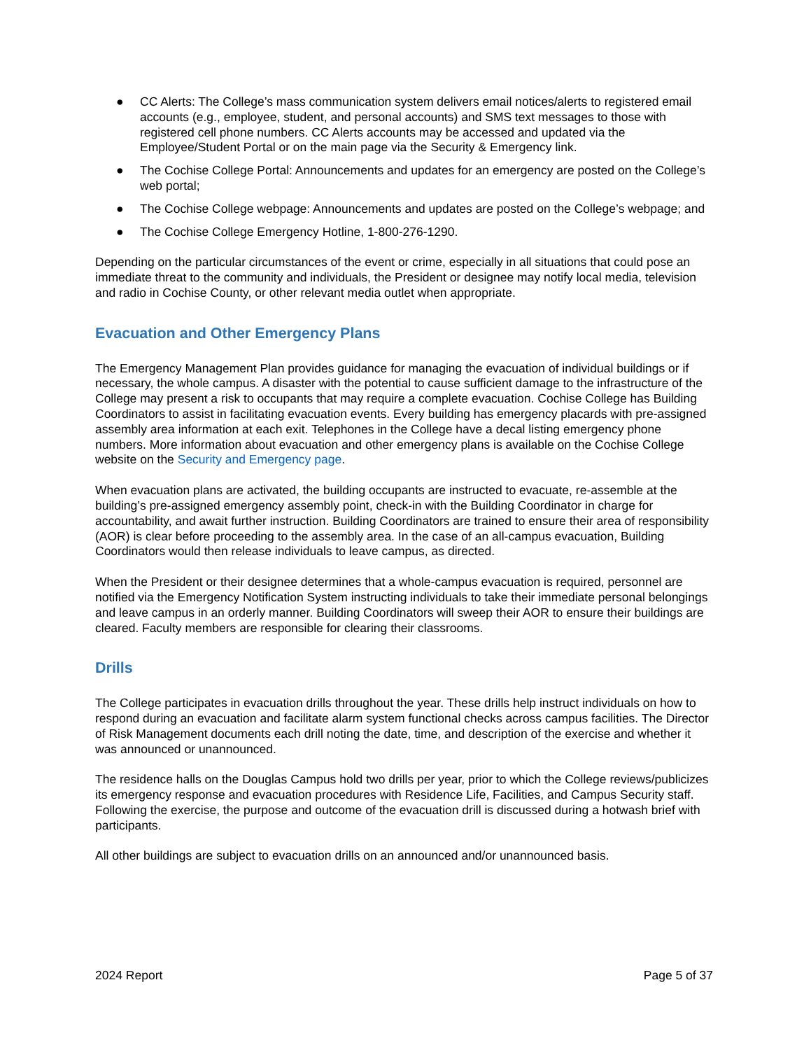● CC Alerts: The College’s mass communication system delivers email notices/alerts to registered email accounts (e.g., employee, student, and personal accounts) and SMS text messages to those with registered cell phone numbers. CC Alerts accounts may be accessed and updated via the Employee/Student Portal or on the main page via the Security & Emergency link.
● The Cochise College Portal: Announcements and updates for an emergency are posted on the College’s web portal;
● The Cochise College webpage: Announcements and updates are posted on the College’s webpage; and
● The Cochise College Emergency Hotline, 1-800-276-1290.
Depending on the particular circumstances of the event or crime, especially in all situations that could pose an immediate threat to the community and individuals, the President or designee may notify local media, television and radio in Cochise County, or other relevant media outlet when appropriate.
Evacuation and Other Emergency Plans
The Emergency Management Plan provides guidance for managing the evacuation of individual buildings or if necessary, the whole campus. A disaster with the potential to cause sufficient damage to the infrastructure of the College may present a risk to occupants that may require a complete evacuation. Cochise College has Building Coordinators to assist in facilitating evacuation events. Every building has emergency placards with pre-assigned assembly area information at each exit. Telephones in the College have a decal listing emergency phone numbers. More information about evacuation and other emergency plans is available on the Cochise College website on the Security and Emergency page.
When evacuation plans are activated, the building occupants are instructed to evacuate, re-assemble at the building’s pre-assigned emergency assembly point, check-in with the Building Coordinator in charge for accountability, and await further instruction. Building Coordinators are trained to ensure their area of responsibility (AOR) is clear before proceeding to the assembly area. In the case of an all-campus evacuation, Building Coordinators would then release individuals to leave campus, as directed.
When the President or their designee determines that a whole-campus evacuation is required, personnel are notified via the Emergency Notification System instructing individuals to take their immediate personal belongings and leave campus in an orderly manner. Building Coordinators will sweep their AOR to ensure their buildings are cleared. Faculty members are responsible for clearing their classrooms.
Drills
The College participates in evacuation drills throughout the year. These drills help instruct individuals on how to respond during an evacuation and facilitate alarm system functional checks across campus facilities. The Director of Risk Management documents each drill noting the date, time, and description of the exercise and whether it was announced or unannounced.
The residence halls on the Douglas Campus hold two drills per year, prior to which the College reviews/publicizes its emergency response and evacuation procedures with Residence Life, Facilities, and Campus Security staff. Following the exercise, the purpose and outcome of the evacuation drill is discussed during a hotwash brief with participants.
All other buildings are subject to evacuation drills on an announced and/or unannounced basis.
2024 Report Page 5 of 37